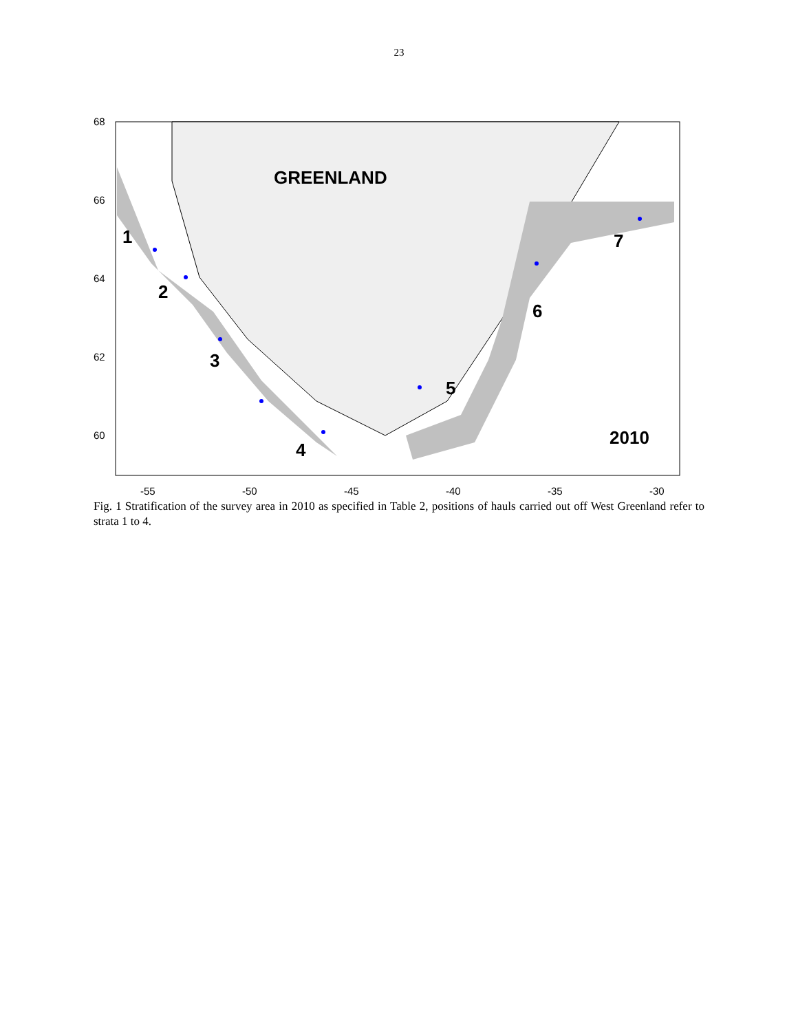23
1
2
3
4
5
6
7
2010
GREENLAND
68
66
64
62
60
-55
-50
-45
-40
-35
-30
Fig. 1 Stratification of the survey area in 2010 as specified in Table 2, positions of hauls carried out off West Greenland refer to strata 1 to 4.